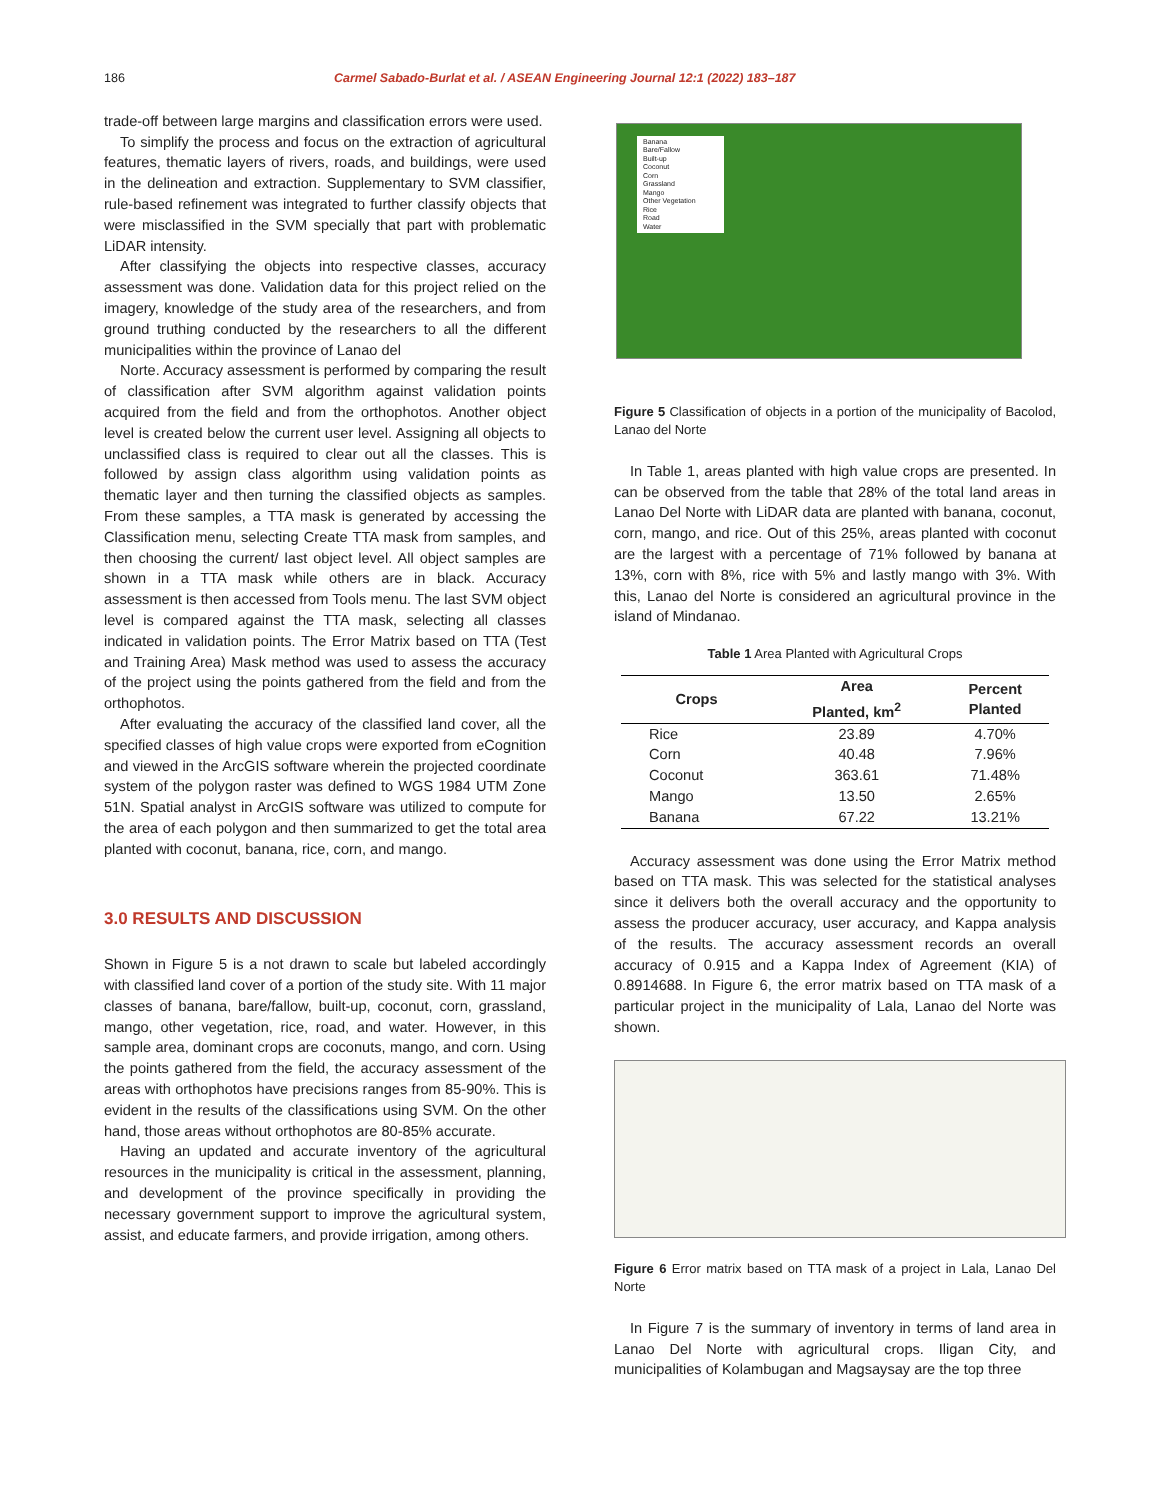186 Carmel Sabado-Burlat et al. / ASEAN Engineering Journal 12:1 (2022) 183–187
trade-off between large margins and classification errors were used.
To simplify the process and focus on the extraction of agricultural features, thematic layers of rivers, roads, and buildings, were used in the delineation and extraction. Supplementary to SVM classifier, rule-based refinement was integrated to further classify objects that were misclassified in the SVM specially that part with problematic LiDAR intensity.
After classifying the objects into respective classes, accuracy assessment was done. Validation data for this project relied on the imagery, knowledge of the study area of the researchers, and from ground truthing conducted by the researchers to all the different municipalities within the province of Lanao del
Norte. Accuracy assessment is performed by comparing the result of classification after SVM algorithm against validation points acquired from the field and from the orthophotos. Another object level is created below the current user level. Assigning all objects to unclassified class is required to clear out all the classes. This is followed by assign class algorithm using validation points as thematic layer and then turning the classified objects as samples. From these samples, a TTA mask is generated by accessing the Classification menu, selecting Create TTA mask from samples, and then choosing the current/ last object level. All object samples are shown in a TTA mask while others are in black. Accuracy assessment is then accessed from Tools menu. The last SVM object level is compared against the TTA mask, selecting all classes indicated in validation points. The Error Matrix based on TTA (Test and Training Area) Mask method was used to assess the accuracy of the project using the points gathered from the field and from the orthophotos.
After evaluating the accuracy of the classified land cover, all the specified classes of high value crops were exported from eCognition and viewed in the ArcGIS software wherein the projected coordinate system of the polygon raster was defined to WGS 1984 UTM Zone 51N. Spatial analyst in ArcGIS software was utilized to compute for the area of each polygon and then summarized to get the total area planted with coconut, banana, rice, corn, and mango.
3.0 RESULTS AND DISCUSSION
Shown in Figure 5 is a not drawn to scale but labeled accordingly with classified land cover of a portion of the study site. With 11 major classes of banana, bare/fallow, built-up, coconut, corn, grassland, mango, other vegetation, rice, road, and water. However, in this sample area, dominant crops are coconuts, mango, and corn. Using the points gathered from the field, the accuracy assessment of the areas with orthophotos have precisions ranges from 85-90%. This is evident in the results of the classifications using SVM. On the other hand, those areas without orthophotos are 80-85% accurate.
Having an updated and accurate inventory of the agricultural resources in the municipality is critical in the assessment, planning, and development of the province specifically in providing the necessary government support to improve the agricultural system, assist, and educate farmers, and provide irrigation, among others.
Banana
Bare/Fallow
Built-up
Coconut
Corn
Grassland
Mango
Other Vegetation
Rice
Road
Water
Figure 5 Classification of objects in a portion of the municipality of Bacolod, Lanao del Norte
In Table 1, areas planted with high value crops are presented. In can be observed from the table that 28% of the total land areas in Lanao Del Norte with LiDAR data are planted with banana, coconut, corn, mango, and rice. Out of this 25%, areas planted with coconut are the largest with a percentage of 71% followed by banana at 13%, corn with 8%, rice with 5% and lastly mango with 3%. With this, Lanao del Norte is considered an agricultural province in the island of Mindanao.
Table 1 Area Planted with Agricultural Crops
| Crops | Area Planted, km<sup>2</sup> | Percent Planted |
| --- | --- | --- |
| Rice | 23.89 | 4.70% |
| Corn | 40.48 | 7.96% |
| Coconut | 363.61 | 71.48% |
| Mango | 13.50 | 2.65% |
| Banana | 67.22 | 13.21% |
Accuracy assessment was done using the Error Matrix method based on TTA mask. This was selected for the statistical analyses since it delivers both the overall accuracy and the opportunity to assess the producer accuracy, user accuracy, and Kappa analysis of the results. The accuracy assessment records an overall accuracy of 0.915 and a Kappa Index of Agreement (KIA) of 0.8914688. In Figure 6, the error matrix based on TTA mask of a particular project in the municipality of Lala, Lanao del Norte was shown.
Figure 6 Error matrix based on TTA mask of a project in Lala, Lanao Del Norte
In Figure 7 is the summary of inventory in terms of land area in Lanao Del Norte with agricultural crops. Iligan City, and municipalities of Kolambugan and Magsaysay are the top three